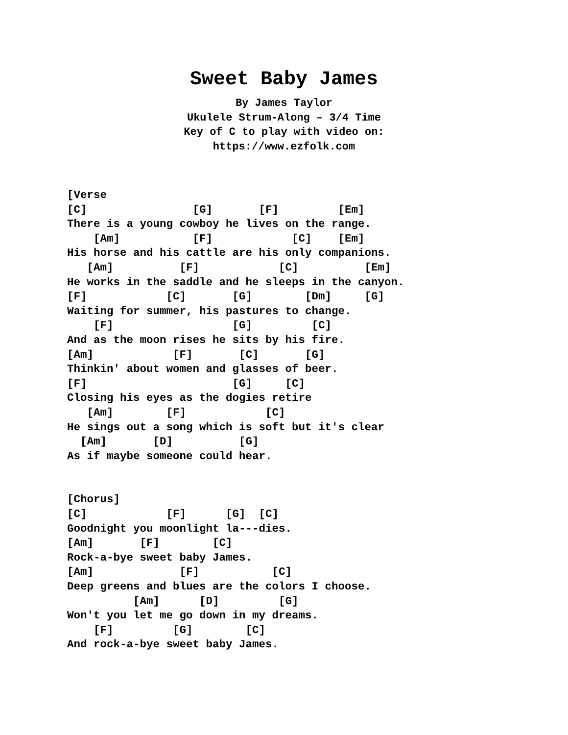Sweet Baby James
By James Taylor
Ukulele Strum-Along – 3/4 Time
Key of C to play with video on:
https://www.ezfolk.com
[Verse
[C]                [G]       [F]         [Em]
There is a young cowboy he lives on the range.
    [Am]           [F]            [C]    [Em]
His horse and his cattle are his only companions.
   [Am]          [F]            [C]          [Em]
He works in the saddle and he sleeps in the canyon.
[F]            [C]       [G]        [Dm]     [G]
Waiting for summer, his pastures to change.
    [F]                  [G]         [C]
And as the moon rises he sits by his fire.
[Am]            [F]       [C]       [G]
Thinkin' about women and glasses of beer.
[F]                      [G]     [C]
Closing his eyes as the dogies retire
   [Am]        [F]            [C]
He sings out a song which is soft but it's clear
  [Am]       [D]          [G]
As if maybe someone could hear.


[Chorus]
[C]            [F]      [G]  [C]
Goodnight you moonlight la---dies.
[Am]       [F]        [C]
Rock-a-bye sweet baby James.
[Am]             [F]           [C]
Deep greens and blues are the colors I choose.
          [Am]      [D]         [G]
Won't you let me go down in my dreams.
    [F]         [G]        [C]
And rock-a-bye sweet baby James.